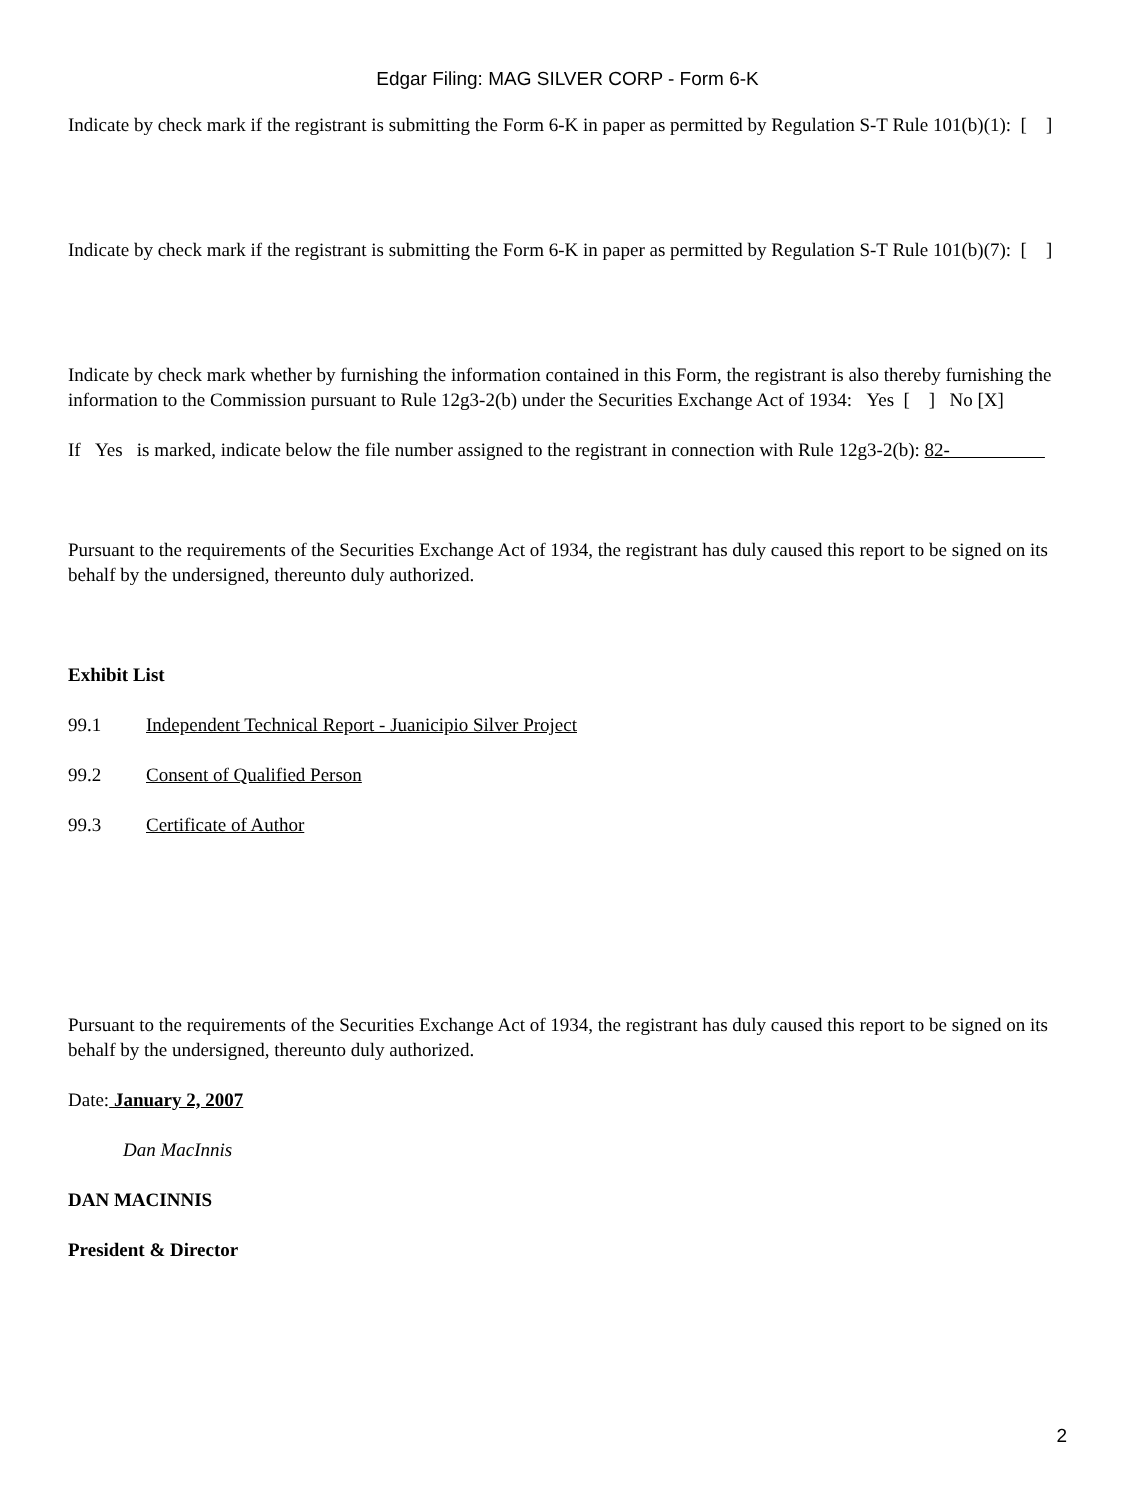Edgar Filing: MAG SILVER CORP - Form 6-K
Indicate by check mark if the registrant is submitting the Form 6-K in paper as permitted by Regulation S-T Rule 101(b)(1): [ ]
Indicate by check mark if the registrant is submitting the Form 6-K in paper as permitted by Regulation S-T Rule 101(b)(7): [ ]
Indicate by check mark whether by furnishing the information contained in this Form, the registrant is also thereby furnishing the information to the Commission pursuant to Rule 12g3-2(b) under the Securities Exchange Act of 1934: Yes [ ] No [X]
If Yes is marked, indicate below the file number assigned to the registrant in connection with Rule 12g3-2(b): 82-
Pursuant to the requirements of the Securities Exchange Act of 1934, the registrant has duly caused this report to be signed on its behalf by the undersigned, thereunto duly authorized.
Exhibit List
99.1 Independent Technical Report - Juanicipio Silver Project
99.2 Consent of Qualified Person
99.3 Certificate of Author
Pursuant to the requirements of the Securities Exchange Act of 1934, the registrant has duly caused this report to be signed on its behalf by the undersigned, thereunto duly authorized.
Date: January 2, 2007
Dan MacInnis
DAN MACINNIS
President & Director
2